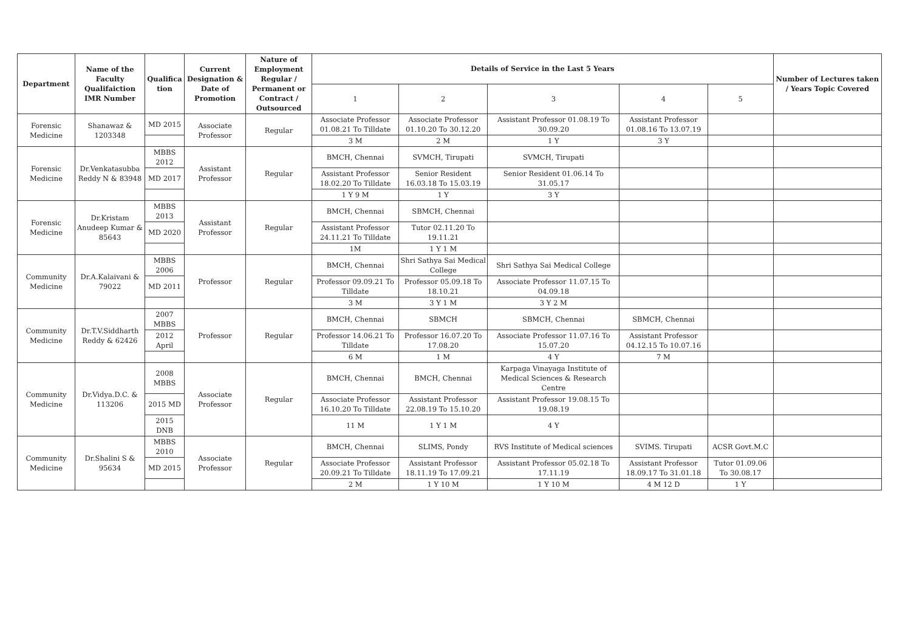| Department | Name of the Faculty Qualifaiction IMR Number | Qualifica tion | Current Designation & Date of Promotion | Nature of Employment Regular / Permanent or Contract / Outsourced | Details of Service in the Last 5 Years | | | | | Number of Lectures taken / Years Topic Covered |
| --- | --- | --- | --- | --- | --- | --- | --- | --- | --- | --- |
| | | | | | 1 | 2 | 3 | 4 | 5 | |
| Forensic Medicine | Shanawaz & 1203348 | MD 2015 | Associate Professor | Regular | Associate Professor 01.08.21 To Tilldate | Associate Professor 01.10.20 To 30.12.20 | Assistant Professor 01.08.19 To 30.09.20 | Assistant Professor 01.08.16 To 13.07.19 | | |
| | | | | | 3 M | 2 M | 1 Y | 3 Y | | |
| Forensic Medicine | Dr.Venkatasubba Reddy N & 83948 | MBBS 2012 | Assistant Professor | Regular | BMCH, Chennai | SVMCH, Tirupati | SVMCH, Tirupati | | | |
| | | MD 2017 | | | Assistant Professor 18.02.20 To Tilldate | Senior Resident 16.03.18 To 15.03.19 | Senior Resident 01.06.14 To 31.05.17 | | | |
| | | | | | 1 Y 9 M | 1 Y | 3 Y | | | |
| Forensic Medicine | Dr.Kristam Anudeep Kumar & 85643 | MBBS 2013 | Assistant Professor | Regular | BMCH, Chennai | SBMCH, Chennai | | | | |
| | | MD 2020 | | | Assistant Professor 24.11.21 To Tilldate | Tutor 02.11.20 To 19.11.21 | | | | |
| | | | | | 1M | 1 Y 1 M | | | | |
| Community Medicine | Dr.A.Kalaivani & 79022 | MBBS 2006 | Professor | Regular | BMCH, Chennai | Shri Sathya Sai Medical College | Shri Sathya Sai Medical College | | | |
| | | MD 2011 | | | Professor 09.09.21 To Tilldate | Professor 05.09.18 To 18.10.21 | Associate Professor 11.07.15 To 04.09.18 | | | |
| | | | | | 3 M | 3 Y 1 M | 3 Y 2 M | | | |
| Community Medicine | Dr.T.V.Siddharth Reddy & 62426 | 2007 MBBS | Professor | Regular | BMCH, Chennai | SBMCH | SBMCH, Chennai | SBMCH, Chennai | | |
| | | 2012 April | | | Professor 14.06.21 To Tilldate | Professor 16.07.20 To 17.08.20 | Associate Professor 11.07.16 To 15.07.20 | Assistant Professor 04.12.15 To 10.07.16 | | |
| | | | | | 6 M | 1 M | 4 Y | 7 M | | |
| Community Medicine | Dr.Vidya.D.C. & 113206 | 2008 MBBS | Associate Professor | Regular | BMCH, Chennai | BMCH, Chennai | Karpaga Vinayaga Institute of Medical Sciences & Research Centre | | | |
| | | 2015 MD | | | Associate Professor 16.10.20 To Tilldate | Assistant Professor 22.08.19 To 15.10.20 | Assistant Professor 19.08.15 To 19.08.19 | | | |
| | | 2015 DNB | | | 11 M | 1 Y 1 M | 4 Y | | | |
| Community Medicine | Dr.Shalini S & 95634 | MBBS 2010 | Associate Professor | Regular | BMCH, Chennai | SLIMS, Pondy | RVS Institute of Medical sciences | SVIMS. Tirupati | ACSR Govt.M.C | |
| | | MD 2015 | | | Associate Professor 20.09.21 To Tilldate | Assistant Professor 18.11.19 To 17.09.21 | Assistant Professor 05.02.18 To 17.11.19 | Assistant Professor 18.09.17 To 31.01.18 | Tutor 01.09.06 To 30.08.17 | |
| | | | | | 2 M | 1 Y 10 M | 1 Y 10 M | 4 M 12 D | 1 Y | |